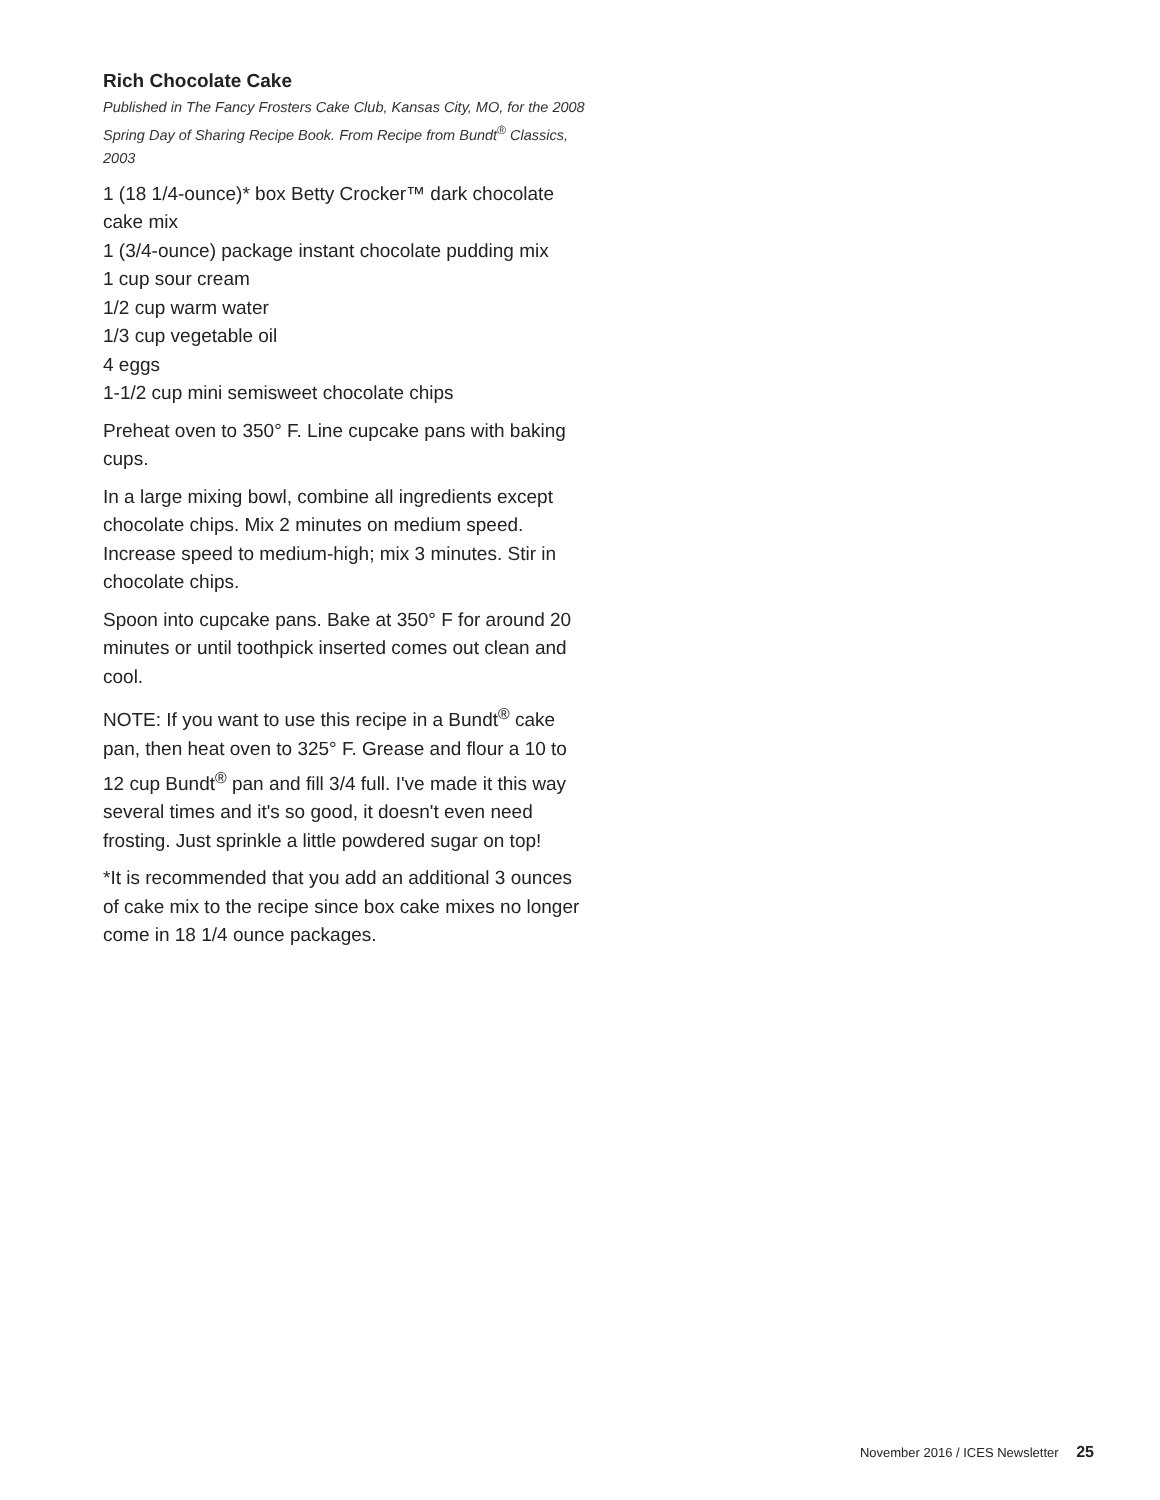Rich Chocolate Cake
Published in The Fancy Frosters Cake Club, Kansas City, MO, for the 2008 Spring Day of Sharing Recipe Book. From Recipe from Bundt<sup>®</sup> Classics, 2003
1 (18 1/4-ounce)* box Betty Crocker™ dark chocolate cake mix
1 (3/4-ounce) package instant chocolate pudding mix
1 cup sour cream
1/2 cup warm water
1/3 cup vegetable oil
4 eggs
1-1/2 cup mini semisweet chocolate chips
Preheat oven to 350° F. Line cupcake pans with baking cups.
In a large mixing bowl, combine all ingredients except chocolate chips. Mix 2 minutes on medium speed. Increase speed to medium-high; mix 3 minutes. Stir in chocolate chips.
Spoon into cupcake pans. Bake at 350° F for around 20 minutes or until toothpick inserted comes out clean and cool.
NOTE: If you want to use this recipe in a Bundt<sup>®</sup> cake pan, then heat oven to 325° F. Grease and flour a 10 to 12 cup Bundt<sup>®</sup> pan and fill 3/4 full. I've made it this way several times and it's so good, it doesn't even need frosting. Just sprinkle a little powdered sugar on top!
*It is recommended that you add an additional 3 ounces of cake mix to the recipe since box cake mixes no longer come in 18 1/4 ounce packages.
November 2016 / ICES Newsletter 25